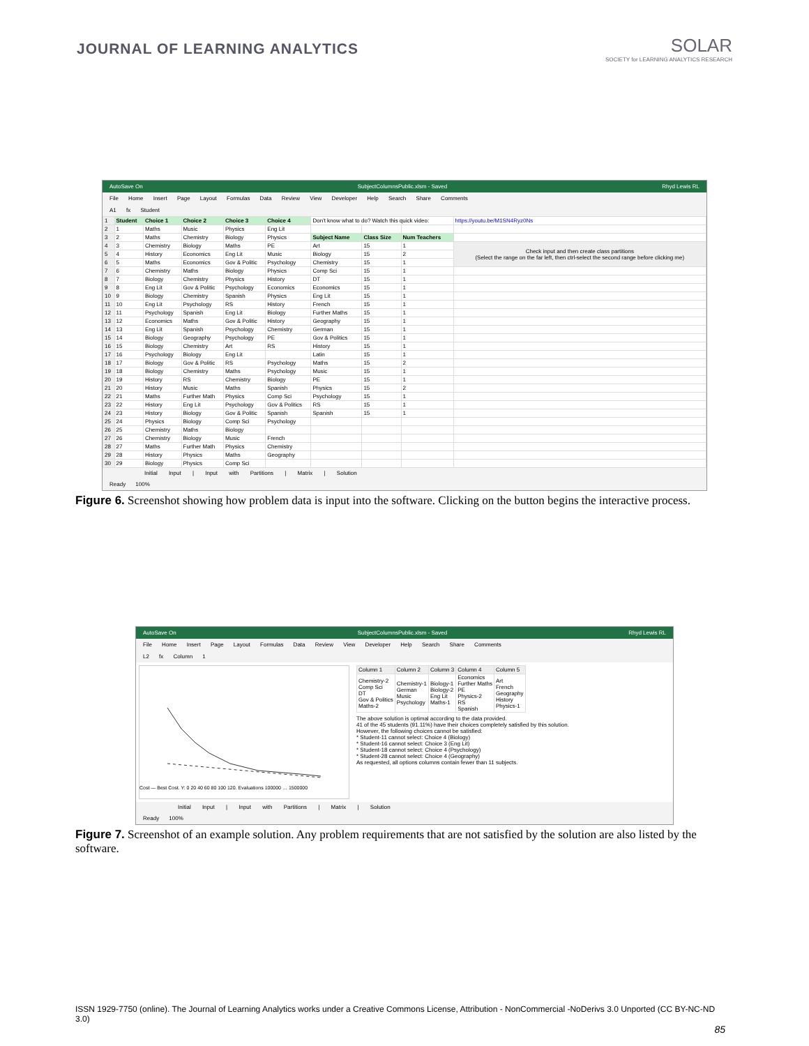JOURNAL OF LEARNING ANALYTICS
SOLAR
SOCIETY for LEARNING ANALYTICS RESEARCH
AutoSave On SubjectColumnsPublic.xlsm - Saved Rhyd Lewis RL
File Home Insert Page Layout Formulas Data Review View Developer Help Search Share Comments
A1 fx Student
| 1 | Student | Choice 1 | Choice 2 | Choice 3 | Choice 4 | Don't know what to do? Watch this quick video: | | | https://youtu.be/M1SN4Ryz0Ns |
| 2 | 1 | Maths | Music | Physics | Eng Lit | | | | |
| 3 | 2 | Maths | Chemistry | Biology | Physics | Subject Name | Class Size | Num Teachers | |
| 4 | 3 | Chemistry | Biology | Maths | PE | Art | 15 | 1 | Check input and then create class partitions (Select the range on the far left, then ctrl-select the second range before clicking me) |
| 5 | 4 | History | Economics | Eng Lit | Music | Biology | 15 | 2 | |
| 6 | 5 | Maths | Economics | Gov & Politic | Psychology | Chemistry | 15 | 1 | |
| 7 | 6 | Chemistry | Maths | Biology | Physics | Comp Sci | 15 | 1 | |
| 8 | 7 | Biology | Chemistry | Physics | History | DT | 15 | 1 | |
| 9 | 8 | Eng Lit | Gov & Politic | Psychology | Economics | Economics | 15 | 1 | |
| 10 | 9 | Biology | Chemistry | Spanish | Physics | Eng Lit | 15 | 1 | |
| 11 | 10 | Eng Lit | Psychology | RS | History | French | 15 | 1 | |
| 12 | 11 | Psychology | Spanish | Eng Lit | Biology | Further Maths | 15 | 1 | |
| 13 | 12 | Economics | Maths | Gov & Politic | History | Geography | 15 | 1 | |
| 14 | 13 | Eng Lit | Spanish | Psychology | Chemistry | German | 15 | 1 | |
| 15 | 14 | Biology | Geography | Psychology | PE | Gov & Politics | 15 | 1 | |
| 16 | 15 | Biology | Chemistry | Art | RS | History | 15 | 1 | |
| 17 | 16 | Psychology | Biology | Eng Lit | | Latin | 15 | 1 | |
| 18 | 17 | Biology | Gov & Politic | RS | Psychology | Maths | 15 | 2 | |
| 19 | 18 | Biology | Chemistry | Maths | Psychology | Music | 15 | 1 | |
| 20 | 19 | History | RS | Chemistry | Biology | PE | 15 | 1 | |
| 21 | 20 | History | Music | Maths | Spanish | Physics | 15 | 2 | |
| 22 | 21 | Maths | Further Math | Physics | Comp Sci | Psychology | 15 | 1 | |
| 23 | 22 | History | Eng Lit | Psychology | Gov & Politics | RS | 15 | 1 | |
| 24 | 23 | History | Biology | Gov & Politic | Spanish | Spanish | 15 | 1 | |
| 25 | 24 | Physics | Biology | Comp Sci | Psychology | | | | |
| 26 | 25 | Chemistry | Maths | Biology | | | | | |
| 27 | 26 | Chemistry | Biology | Music | French | | | | |
| 28 | 27 | Maths | Further Math | Physics | Chemistry | | | | |
| 29 | 28 | History | Physics | Maths | Geography | | | | |
| 30 | 29 | Biology | Physics | Comp Sci | | | | | |
Initial Input | Input with Partitions | Matrix | Solution
Ready 100%
Figure 6. Screenshot showing how problem data is input into the software. Clicking on the button begins the interactive process.
AutoSave On SubjectColumnsPublic.xlsm - Saved Rhyd Lewis RL
File Home Insert Page Layout Formulas Data Review View Developer Help Search Share Comments
L2 fx Column 1
Cost — Best Cost. Y: 0 20 40 60 80 100 120. Evaluations 100000 … 1500000
| Column 1 | Column 2 | Column 3 | Column 4 | Column 5 |
| --- | --- | --- | --- | --- |
| Chemistry-2 Comp Sci DT Gov & Politics Maths-2 | Chemistry-1 German Music Psychology | Biology-1 Biology-2 Eng Lit Maths-1 | Economics Further Maths PE Physics-2 RS Spanish | Art French Geography History Physics-1 |
The above solution is optimal according to the data provided.
41 of the 45 students (91.11%) have their choices completely satisfied by this solution.
However, the following choices cannot be satisfied:
* Student-11 cannot select: Choice 4 (Biology)
* Student-16 cannot select: Choice 3 (Eng Lit)
* Student-18 cannot select: Choice 4 (Psychology)
* Student-28 cannot select: Choice 4 (Geography)
As requested, all options columns contain fewer than 11 subjects.
Initial Input | Input with Partitions | Matrix | Solution
Ready 100%
Figure 7. Screenshot of an example solution. Any problem requirements that are not satisfied by the solution are also listed by the software.
ISSN 1929-7750 (online). The Journal of Learning Analytics works under a Creative Commons License, Attribution - NonCommercial -NoDerivs 3.0 Unported (CC BY-NC-ND 3.0)
85